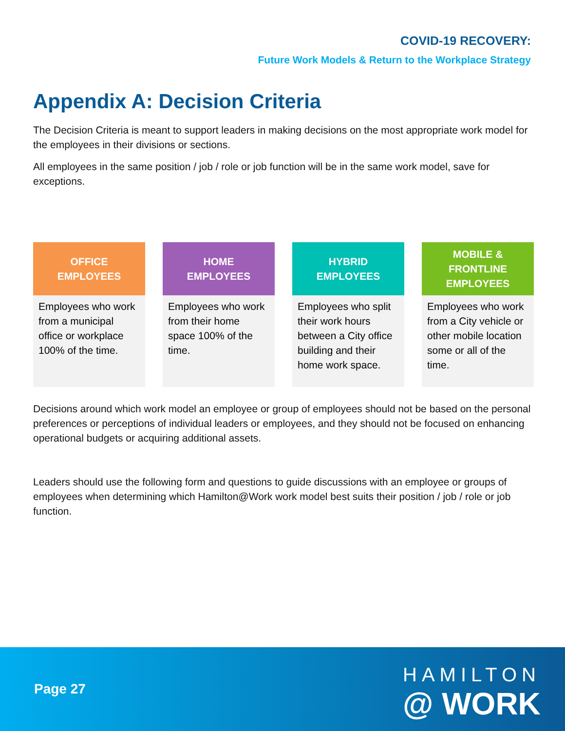COVID-19 RECOVERY:
Future Work Models & Return to the Workplace Strategy
Appendix A: Decision Criteria
The Decision Criteria is meant to support leaders in making decisions on the most appropriate work model for the employees in their divisions or sections.
All employees in the same position / job / role or job function will be in the same work model, save for exceptions.
| OFFICE EMPLOYEES | HOME EMPLOYEES | HYBRID EMPLOYEES | MOBILE & FRONTLINE EMPLOYEES |
| --- | --- | --- | --- |
| Employees who work from a municipal office or workplace 100% of the time. | Employees who work from their home space 100% of the time. | Employees who split their work hours between a City office building and their home work space. | Employees who work from a City vehicle or other mobile location some or all of the time. |
Decisions around which work model an employee or group of employees should not be based on the personal preferences or perceptions of individual leaders or employees, and they should not be focused on enhancing operational budgets or acquiring additional assets.
Leaders should use the following form and questions to guide discussions with an employee or groups of employees when determining which Hamilton@Work work model best suits their position / job / role or job function.
Page 27
HAMILTON
@ WORK